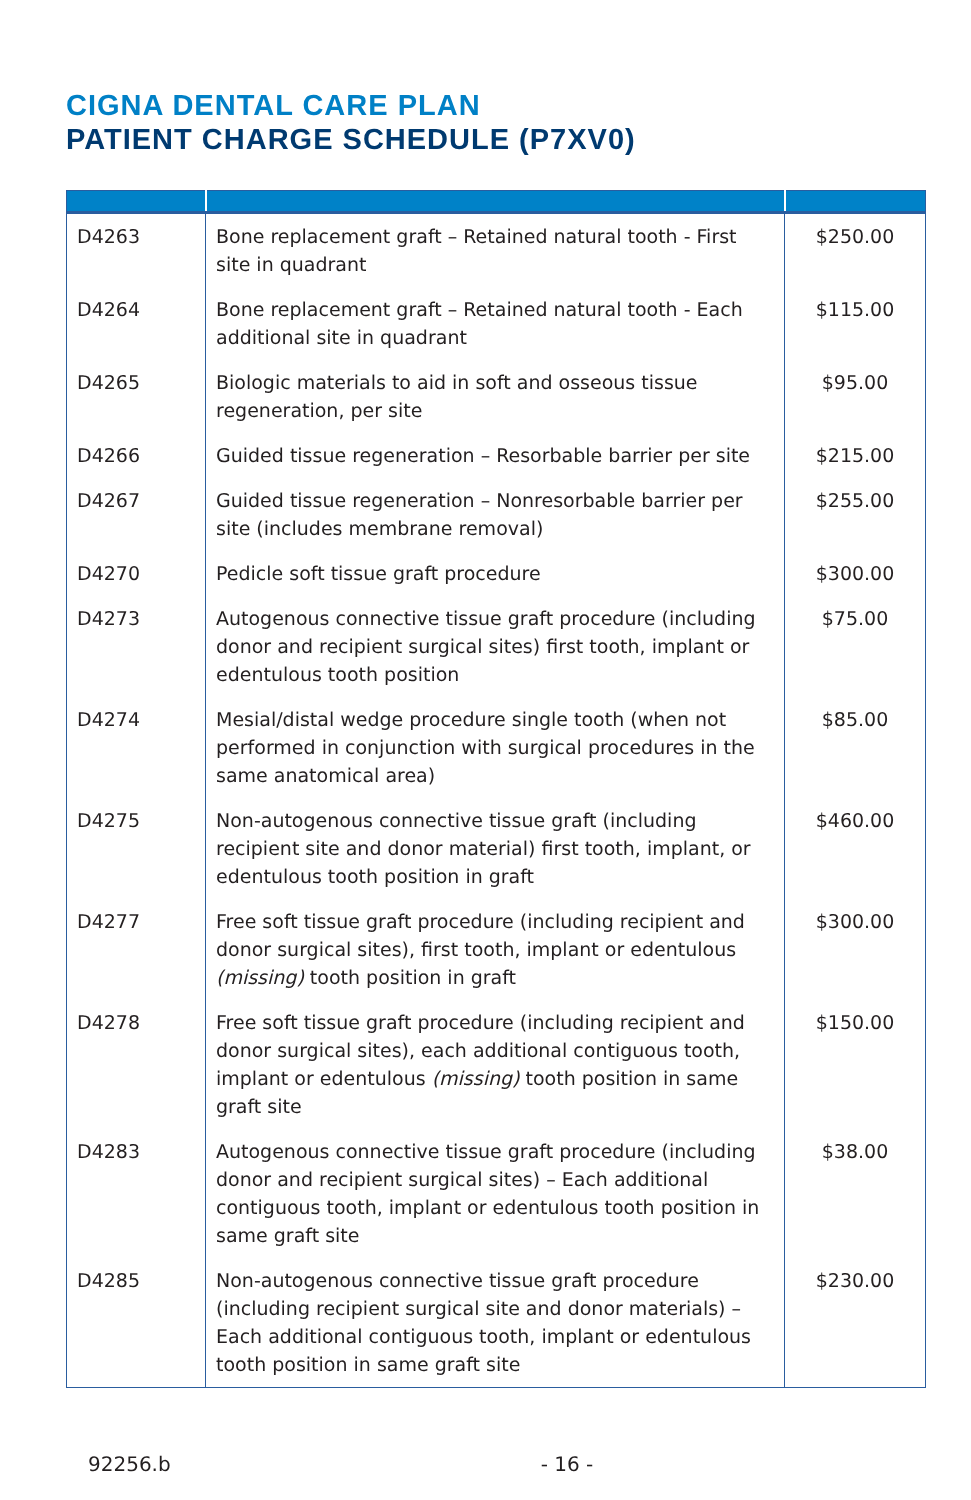CIGNA DENTAL CARE PLAN
PATIENT CHARGE SCHEDULE (P7XV0)
| D4263 | Bone replacement graft – Retained natural tooth - First site in quadrant | $250.00 |
| D4264 | Bone replacement graft – Retained natural tooth - Each additional site in quadrant | $115.00 |
| D4265 | Biologic materials to aid in soft and osseous tissue regeneration, per site | $95.00 |
| D4266 | Guided tissue regeneration – Resorbable barrier per site | $215.00 |
| D4267 | Guided tissue regeneration – Nonresorbable barrier per site (includes membrane removal) | $255.00 |
| D4270 | Pedicle soft tissue graft procedure | $300.00 |
| D4273 | Autogenous connective tissue graft procedure (including donor and recipient surgical sites) first tooth, implant or edentulous tooth position | $75.00 |
| D4274 | Mesial/distal wedge procedure single tooth (when not performed in conjunction with surgical procedures in the same anatomical area) | $85.00 |
| D4275 | Non-autogenous connective tissue graft (including recipient site and donor material) first tooth, implant, or edentulous tooth position in graft | $460.00 |
| D4277 | Free soft tissue graft procedure (including recipient and donor surgical sites), first tooth, implant or edentulous (missing) tooth position in graft | $300.00 |
| D4278 | Free soft tissue graft procedure (including recipient and donor surgical sites), each additional contiguous tooth, implant or edentulous (missing) tooth position in same graft site | $150.00 |
| D4283 | Autogenous connective tissue graft procedure (including donor and recipient surgical sites) – Each additional contiguous tooth, implant or edentulous tooth position in same graft site | $38.00 |
| D4285 | Non-autogenous connective tissue graft procedure (including recipient surgical site and donor materials) – Each additional contiguous tooth, implant or edentulous tooth position in same graft site | $230.00 |
92256.b - 16 -